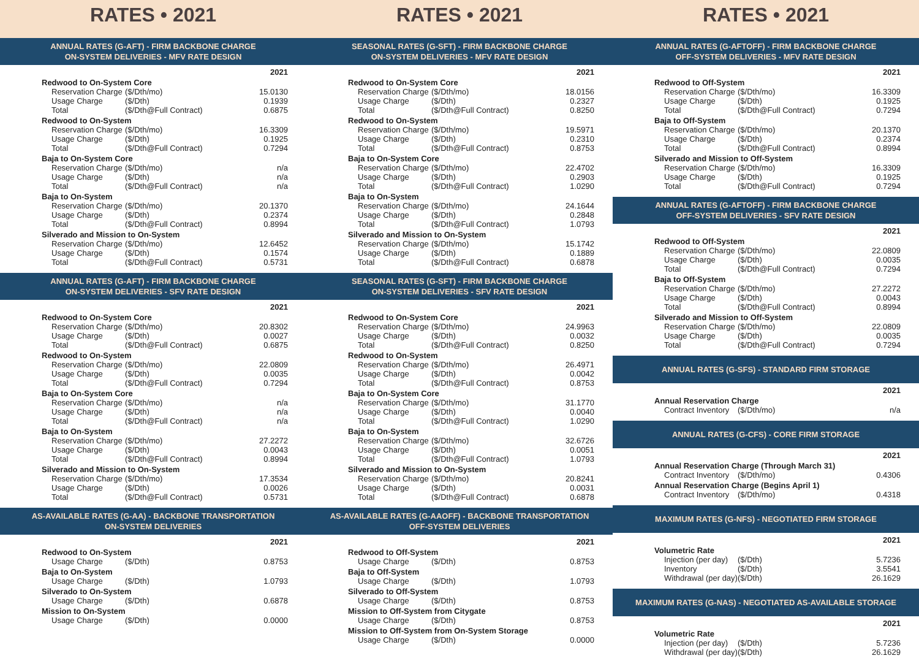RATES • 2021
ANNUAL RATES (G-AFT) - FIRM BACKBONE CHARGE
ON-SYSTEM DELIVERIES - MFV RATE DESIGN
| | | 2021 |
| Redwood to On-System Core | | |
| Reservation Charge | ($/Dth/mo) | 15.0130 |
| Usage Charge | ($/Dth) | 0.1939 |
| Total | ($/Dth@Full Contract) | 0.6875 |
| Redwood to On-System | | |
| Reservation Charge | ($/Dth/mo) | 16.3309 |
| Usage Charge | ($/Dth) | 0.1925 |
| Total | ($/Dth@Full Contract) | 0.7294 |
| Baja to On-System Core | | |
| Reservation Charge | ($/Dth/mo) | n/a |
| Usage Charge | ($/Dth) | n/a |
| Total | ($/Dth@Full Contract) | n/a |
| Baja to On-System | | |
| Reservation Charge | ($/Dth/mo) | 20.1370 |
| Usage Charge | ($/Dth) | 0.2374 |
| Total | ($/Dth@Full Contract) | 0.8994 |
| Silverado and Mission to On-System | | |
| Reservation Charge | ($/Dth/mo) | 12.6452 |
| Usage Charge | ($/Dth) | 0.1574 |
| Total | ($/Dth@Full Contract) | 0.5731 |
ANNUAL RATES (G-AFT) - FIRM BACKBONE CHARGE
ON-SYSTEM DELIVERIES - SFV RATE DESIGN
| | | 2021 |
| Redwood to On-System Core | | |
| Reservation Charge | ($/Dth/mo) | 20.8302 |
| Usage Charge | ($/Dth) | 0.0027 |
| Total | ($/Dth@Full Contract) | 0.6875 |
| Redwood to On-System | | |
| Reservation Charge | ($/Dth/mo) | 22.0809 |
| Usage Charge | ($/Dth) | 0.0035 |
| Total | ($/Dth@Full Contract) | 0.7294 |
| Baja to On-System Core | | |
| Reservation Charge | ($/Dth/mo) | n/a |
| Usage Charge | ($/Dth) | n/a |
| Total | ($/Dth@Full Contract) | n/a |
| Baja to On-System | | |
| Reservation Charge | ($/Dth/mo) | 27.2272 |
| Usage Charge | ($/Dth) | 0.0043 |
| Total | ($/Dth@Full Contract) | 0.8994 |
| Silverado and Mission to On-System | | |
| Reservation Charge | ($/Dth/mo) | 17.3534 |
| Usage Charge | ($/Dth) | 0.0026 |
| Total | ($/Dth@Full Contract) | 0.5731 |
AS-AVAILABLE RATES (G-AA) - BACKBONE TRANSPORTATION
ON-SYSTEM DELIVERIES
| | | 2021 |
| Redwood to On-System | | |
| Usage Charge | ($/Dth) | 0.8753 |
| Baja to On-System | | |
| Usage Charge | ($/Dth) | 1.0793 |
| Silverado to On-System | | |
| Usage Charge | ($/Dth) | 0.6878 |
| Mission to On-System | | |
| Usage Charge | ($/Dth) | 0.0000 |
RATES • 2021
SEASONAL RATES (G-SFT) - FIRM BACKBONE CHARGE
ON-SYSTEM DELIVERIES - MFV RATE DESIGN
| | | 2021 |
| Redwood to On-System Core | | |
| Reservation Charge | ($/Dth/mo) | 18.0156 |
| Usage Charge | ($/Dth) | 0.2327 |
| Total | ($/Dth@Full Contract) | 0.8250 |
| Redwood to On-System | | |
| Reservation Charge | ($/Dth/mo) | 19.5971 |
| Usage Charge | ($/Dth) | 0.2310 |
| Total | ($/Dth@Full Contract) | 0.8753 |
| Baja to On-System Core | | |
| Reservation Charge | ($/Dth/mo) | 22.4702 |
| Usage Charge | ($/Dth) | 0.2903 |
| Total | ($/Dth@Full Contract) | 1.0290 |
| Baja to On-System | | |
| Reservation Charge | ($/Dth/mo) | 24.1644 |
| Usage Charge | ($/Dth) | 0.2848 |
| Total | ($/Dth@Full Contract) | 1.0793 |
| Silverado and Mission to On-System | | |
| Reservation Charge | ($/Dth/mo) | 15.1742 |
| Usage Charge | ($/Dth) | 0.1889 |
| Total | ($/Dth@Full Contract) | 0.6878 |
SEASONAL RATES (G-SFT) - FIRM BACKBONE CHARGE
ON-SYSTEM DELIVERIES - SFV RATE DESIGN
| | | 2021 |
| Redwood to On-System Core | | |
| Reservation Charge | ($/Dth/mo) | 24.9963 |
| Usage Charge | ($/Dth) | 0.0032 |
| Total | ($/Dth@Full Contract) | 0.8250 |
| Redwood to On-System | | |
| Reservation Charge | ($/Dth/mo) | 26.4971 |
| Usage Charge | ($/Dth) | 0.0042 |
| Total | ($/Dth@Full Contract) | 0.8753 |
| Baja to On-System Core | | |
| Reservation Charge | ($/Dth/mo) | 31.1770 |
| Usage Charge | ($/Dth) | 0.0040 |
| Total | ($/Dth@Full Contract) | 1.0290 |
| Baja to On-System | | |
| Reservation Charge | ($/Dth/mo) | 32.6726 |
| Usage Charge | ($/Dth) | 0.0051 |
| Total | ($/Dth@Full Contract) | 1.0793 |
| Silverado and Mission to On-System | | |
| Reservation Charge | ($/Dth/mo) | 20.8241 |
| Usage Charge | ($/Dth) | 0.0031 |
| Total | ($/Dth@Full Contract) | 0.6878 |
AS-AVAILABLE RATES (G-AAOFF) - BACKBONE TRANSPORTATION
OFF-SYSTEM DELIVERIES
| | | 2021 |
| Redwood to Off-System | | |
| Usage Charge | ($/Dth) | 0.8753 |
| Baja to Off-System | | |
| Usage Charge | ($/Dth) | 1.0793 |
| Silverado to Off-System | | |
| Usage Charge | ($/Dth) | 0.8753 |
| Mission to Off-System from Citygate | | |
| Usage Charge | ($/Dth) | 0.8753 |
| Mission to Off-System from On-System Storage | | |
| Usage Charge | ($/Dth) | 0.0000 |
RATES • 2021
ANNUAL RATES (G-AFTOFF) - FIRM BACKBONE CHARGE
OFF-SYSTEM DELIVERIES - MFV RATE DESIGN
| | | 2021 |
| Redwood to Off-System | | |
| Reservation Charge | ($/Dth/mo) | 16.3309 |
| Usage Charge | ($/Dth) | 0.1925 |
| Total | ($/Dth@Full Contract) | 0.7294 |
| Baja to Off-System | | |
| Reservation Charge | ($/Dth/mo) | 20.1370 |
| Usage Charge | ($/Dth) | 0.2374 |
| Total | ($/Dth@Full Contract) | 0.8994 |
| Silverado and Mission to Off-System | | |
| Reservation Charge | ($/Dth/mo) | 16.3309 |
| Usage Charge | ($/Dth) | 0.1925 |
| Total | ($/Dth@Full Contract) | 0.7294 |
ANNUAL RATES (G-AFTOFF) - FIRM BACKBONE CHARGE
OFF-SYSTEM DELIVERIES - SFV RATE DESIGN
| | | 2021 |
| Redwood to Off-System | | |
| Reservation Charge | ($/Dth/mo) | 22.0809 |
| Usage Charge | ($/Dth) | 0.0035 |
| Total | ($/Dth@Full Contract) | 0.7294 |
| Baja to Off-System | | |
| Reservation Charge | ($/Dth/mo) | 27.2272 |
| Usage Charge | ($/Dth) | 0.0043 |
| Total | ($/Dth@Full Contract) | 0.8994 |
| Silverado and Mission to Off-System | | |
| Reservation Charge | ($/Dth/mo) | 22.0809 |
| Usage Charge | ($/Dth) | 0.0035 |
| Total | ($/Dth@Full Contract) | 0.7294 |
ANNUAL RATES (G-SFS) - STANDARD FIRM STORAGE
| | | 2021 |
| Annual Reservation Charge | | |
| Contract Inventory | ($/Dth/mo) | n/a |
ANNUAL RATES (G-CFS) - CORE FIRM STORAGE
| | | 2021 |
| Annual Reservation Charge (Through March 31) | | |
| Contract Inventory | ($/Dth/mo) | 0.4306 |
| Annual Reservation Charge (Begins April 1) | | |
| Contract Inventory | ($/Dth/mo) | 0.4318 |
MAXIMUM RATES (G-NFS) - NEGOTIATED FIRM STORAGE
| | | 2021 |
| Volumetric Rate | | |
| Injection (per day) | ($/Dth) | 5.7236 |
| Inventory | ($/Dth) | 3.5541 |
| Withdrawal (per day) | ($/Dth) | 26.1629 |
MAXIMUM RATES (G-NAS) - NEGOTIATED AS-AVAILABLE STORAGE
| | | 2021 |
| Volumetric Rate | | |
| Injection (per day) | ($/Dth) | 5.7236 |
| Withdrawal (per day) | ($/Dth) | 26.1629 |